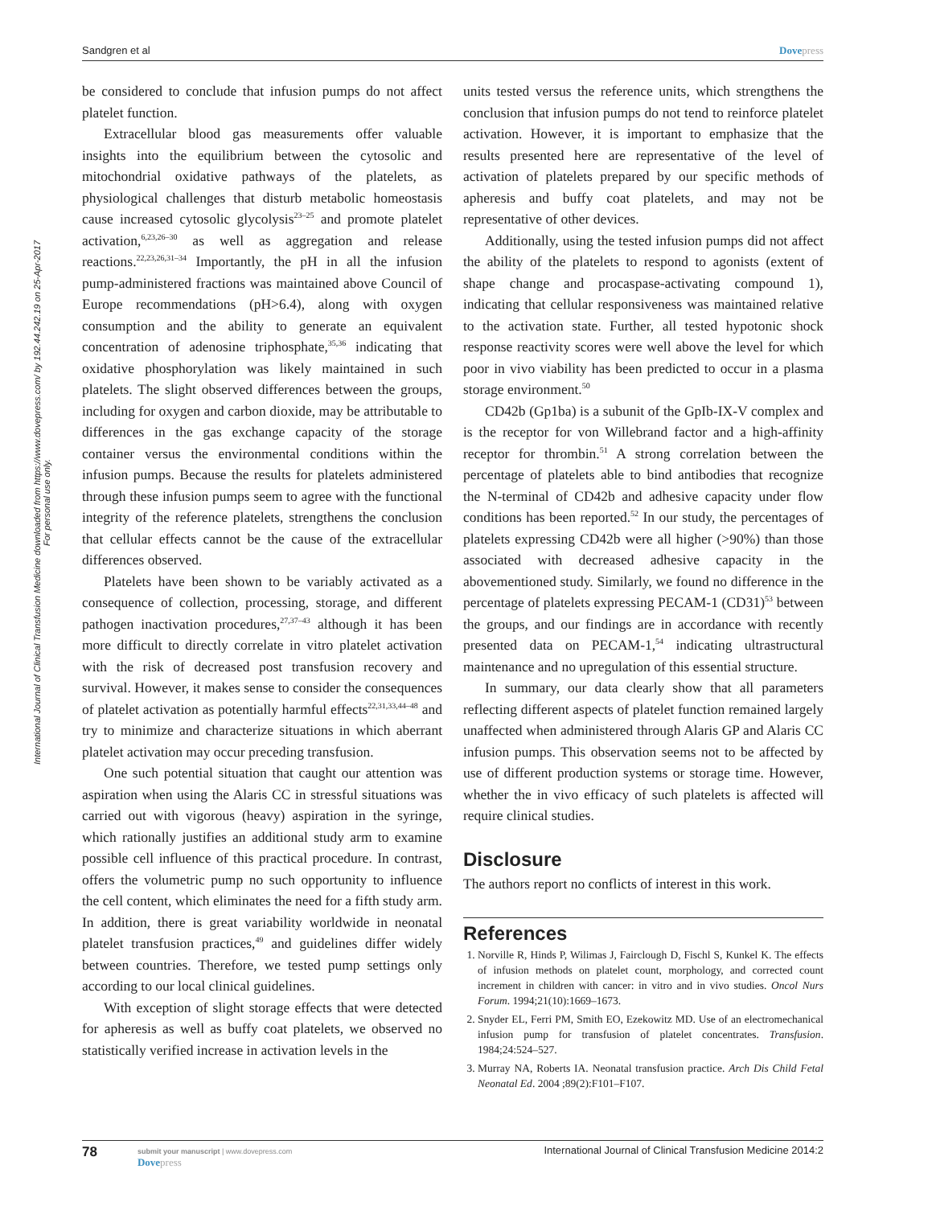International Journal of Clinical Transfusion Medicine downloaded from https://www.dovepress.com/ by 192.44.242.19 on 25-Apr-2017
For personal use only.
Sandgren et al Dovepress
be considered to conclude that infusion pumps do not affect platelet function.
Extracellular blood gas measurements offer valuable insights into the equilibrium between the cytosolic and mitochondrial oxidative pathways of the platelets, as physiological challenges that disturb metabolic homeostasis cause increased cytosolic glycolysis<sup>23–25</sup> and promote platelet activation,<sup>6,23,26–30</sup> as well as aggregation and release reactions.<sup>22,23,26,31–34</sup> Importantly, the pH in all the infusion pump-administered fractions was maintained above Council of Europe recommendations (pH>6.4), along with oxygen consumption and the ability to generate an equivalent concentration of adenosine triphosphate,<sup>35,36</sup> indicating that oxidative phosphorylation was likely maintained in such platelets. The slight observed differences between the groups, including for oxygen and carbon dioxide, may be attributable to differences in the gas exchange capacity of the storage container versus the environmental conditions within the infusion pumps. Because the results for platelets administered through these infusion pumps seem to agree with the functional integrity of the reference platelets, strengthens the conclusion that cellular effects cannot be the cause of the extracellular differences observed.
Platelets have been shown to be variably activated as a consequence of collection, processing, storage, and different pathogen inactivation procedures,<sup>27,37–43</sup> although it has been more difficult to directly correlate in vitro platelet activation with the risk of decreased post transfusion recovery and survival. However, it makes sense to consider the consequences of platelet activation as potentially harmful effects<sup>22,31,33,44–48</sup> and try to minimize and characterize situations in which aberrant platelet activation may occur preceding transfusion.
One such potential situation that caught our attention was aspiration when using the Alaris CC in stressful situations was carried out with vigorous (heavy) aspiration in the syringe, which rationally justifies an additional study arm to examine possible cell influence of this practical procedure. In contrast, offers the volumetric pump no such opportunity to influence the cell content, which eliminates the need for a fifth study arm. In addition, there is great variability worldwide in neonatal platelet transfusion practices,<sup>49</sup> and guidelines differ widely between countries. Therefore, we tested pump settings only according to our local clinical guidelines.
With exception of slight storage effects that were detected for apheresis as well as buffy coat platelets, we observed no statistically verified increase in activation levels in the
units tested versus the reference units, which strengthens the conclusion that infusion pumps do not tend to reinforce platelet activation. However, it is important to emphasize that the results presented here are representative of the level of activation of platelets prepared by our specific methods of apheresis and buffy coat platelets, and may not be representative of other devices.
Additionally, using the tested infusion pumps did not affect the ability of the platelets to respond to agonists (extent of shape change and procaspase-activating compound 1), indicating that cellular responsiveness was maintained relative to the activation state. Further, all tested hypotonic shock response reactivity scores were well above the level for which poor in vivo viability has been predicted to occur in a plasma storage environment.<sup>50</sup>
CD42b (Gp1ba) is a subunit of the GpIb-IX-V complex and is the receptor for von Willebrand factor and a high-affinity receptor for thrombin.<sup>51</sup> A strong correlation between the percentage of platelets able to bind antibodies that recognize the N-terminal of CD42b and adhesive capacity under flow conditions has been reported.<sup>52</sup> In our study, the percentages of platelets expressing CD42b were all higher (>90%) than those associated with decreased adhesive capacity in the abovementioned study. Similarly, we found no difference in the percentage of platelets expressing PECAM-1 (CD31)<sup>53</sup> between the groups, and our findings are in accordance with recently presented data on PECAM-1,<sup>54</sup> indicating ultrastructural maintenance and no upregulation of this essential structure.
In summary, our data clearly show that all parameters reflecting different aspects of platelet function remained largely unaffected when administered through Alaris GP and Alaris CC infusion pumps. This observation seems not to be affected by use of different production systems or storage time. However, whether the in vivo efficacy of such platelets is affected will require clinical studies.
Disclosure
The authors report no conflicts of interest in this work.
References
1. Norville R, Hinds P, Wilimas J, Fairclough D, Fischl S, Kunkel K. The effects of infusion methods on platelet count, morphology, and corrected count increment in children with cancer: in vitro and in vivo studies. Oncol Nurs Forum. 1994;21(10):1669–1673.
2. Snyder EL, Ferri PM, Smith EO, Ezekowitz MD. Use of an electromechanical infusion pump for transfusion of platelet concentrates. Transfusion. 1984;24:524–527.
3. Murray NA, Roberts IA. Neonatal transfusion practice. Arch Dis Child Fetal Neonatal Ed. 2004 ;89(2):F101–F107.
78 submit your manuscript | www.dovepress.com
Dovepress
International Journal of Clinical Transfusion Medicine 2014:2